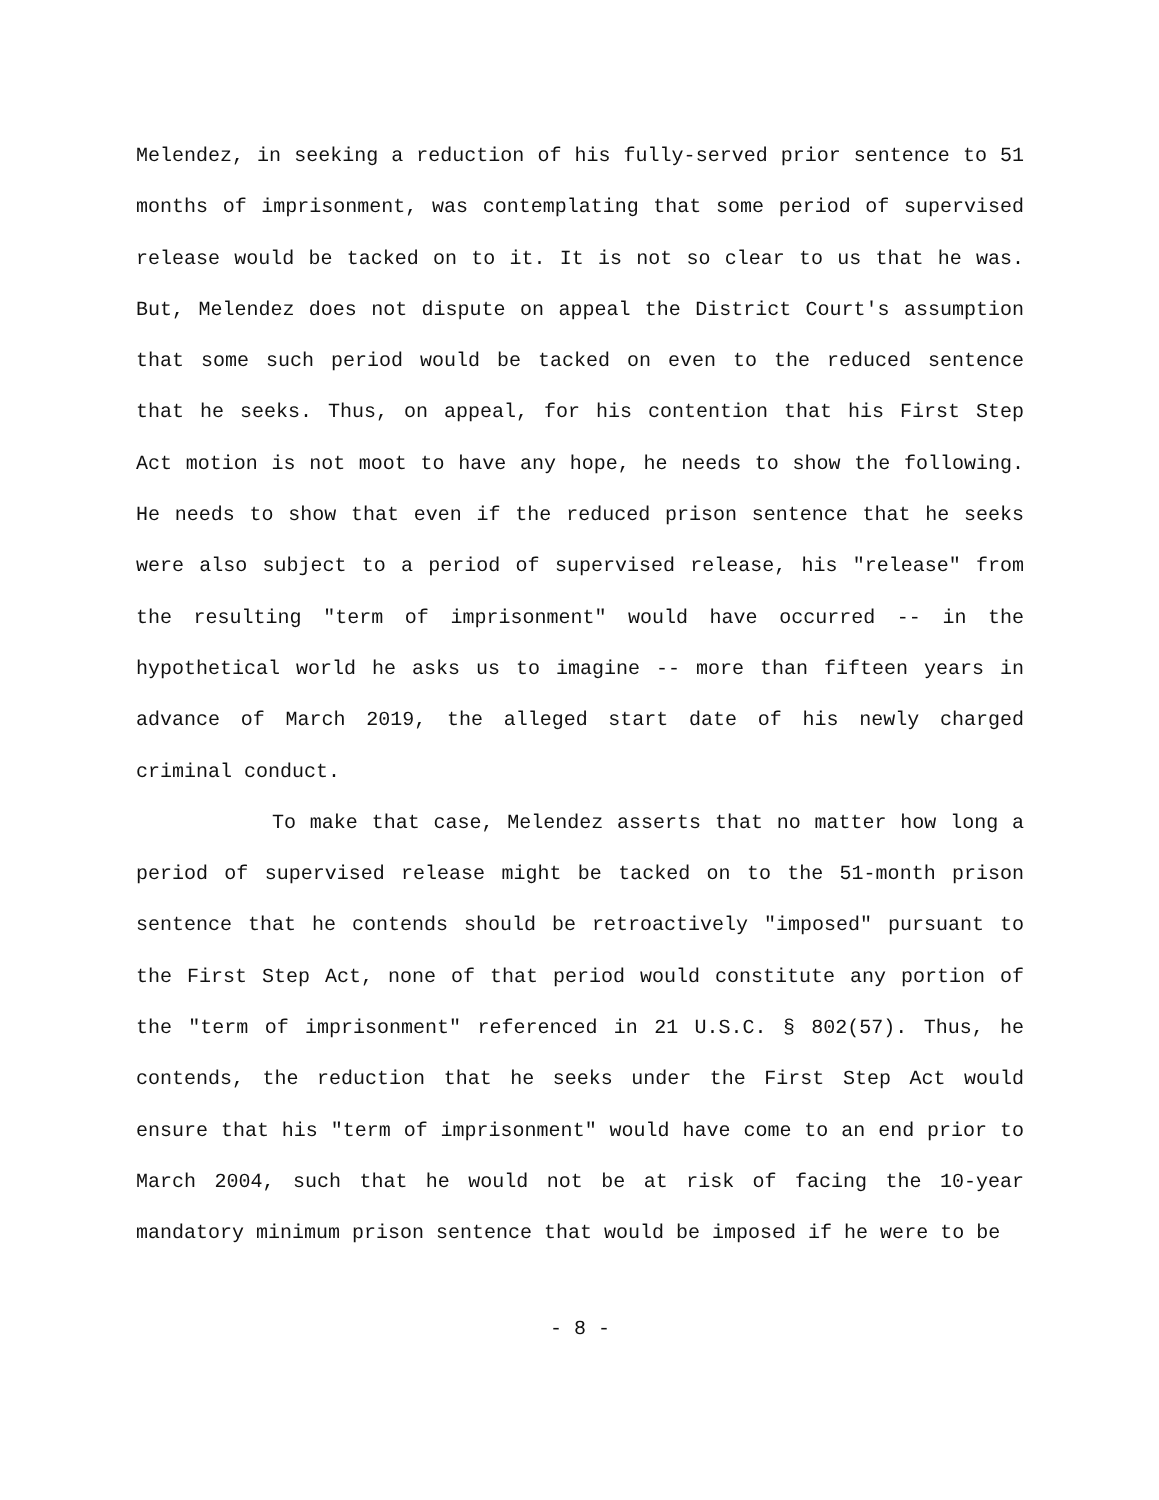Melendez, in seeking a reduction of his fully-served prior sentence to 51 months of imprisonment, was contemplating that some period of supervised release would be tacked on to it. It is not so clear to us that he was. But, Melendez does not dispute on appeal the District Court's assumption that some such period would be tacked on even to the reduced sentence that he seeks. Thus, on appeal, for his contention that his First Step Act motion is not moot to have any hope, he needs to show the following. He needs to show that even if the reduced prison sentence that he seeks were also subject to a period of supervised release, his "release" from the resulting "term of imprisonment" would have occurred -- in the hypothetical world he asks us to imagine -- more than fifteen years in advance of March 2019, the alleged start date of his newly charged criminal conduct.
To make that case, Melendez asserts that no matter how long a period of supervised release might be tacked on to the 51-month prison sentence that he contends should be retroactively "imposed" pursuant to the First Step Act, none of that period would constitute any portion of the "term of imprisonment" referenced in 21 U.S.C. § 802(57). Thus, he contends, the reduction that he seeks under the First Step Act would ensure that his "term of imprisonment" would have come to an end prior to March 2004, such that he would not be at risk of facing the 10-year mandatory minimum prison sentence that would be imposed if he were to be
- 8 -